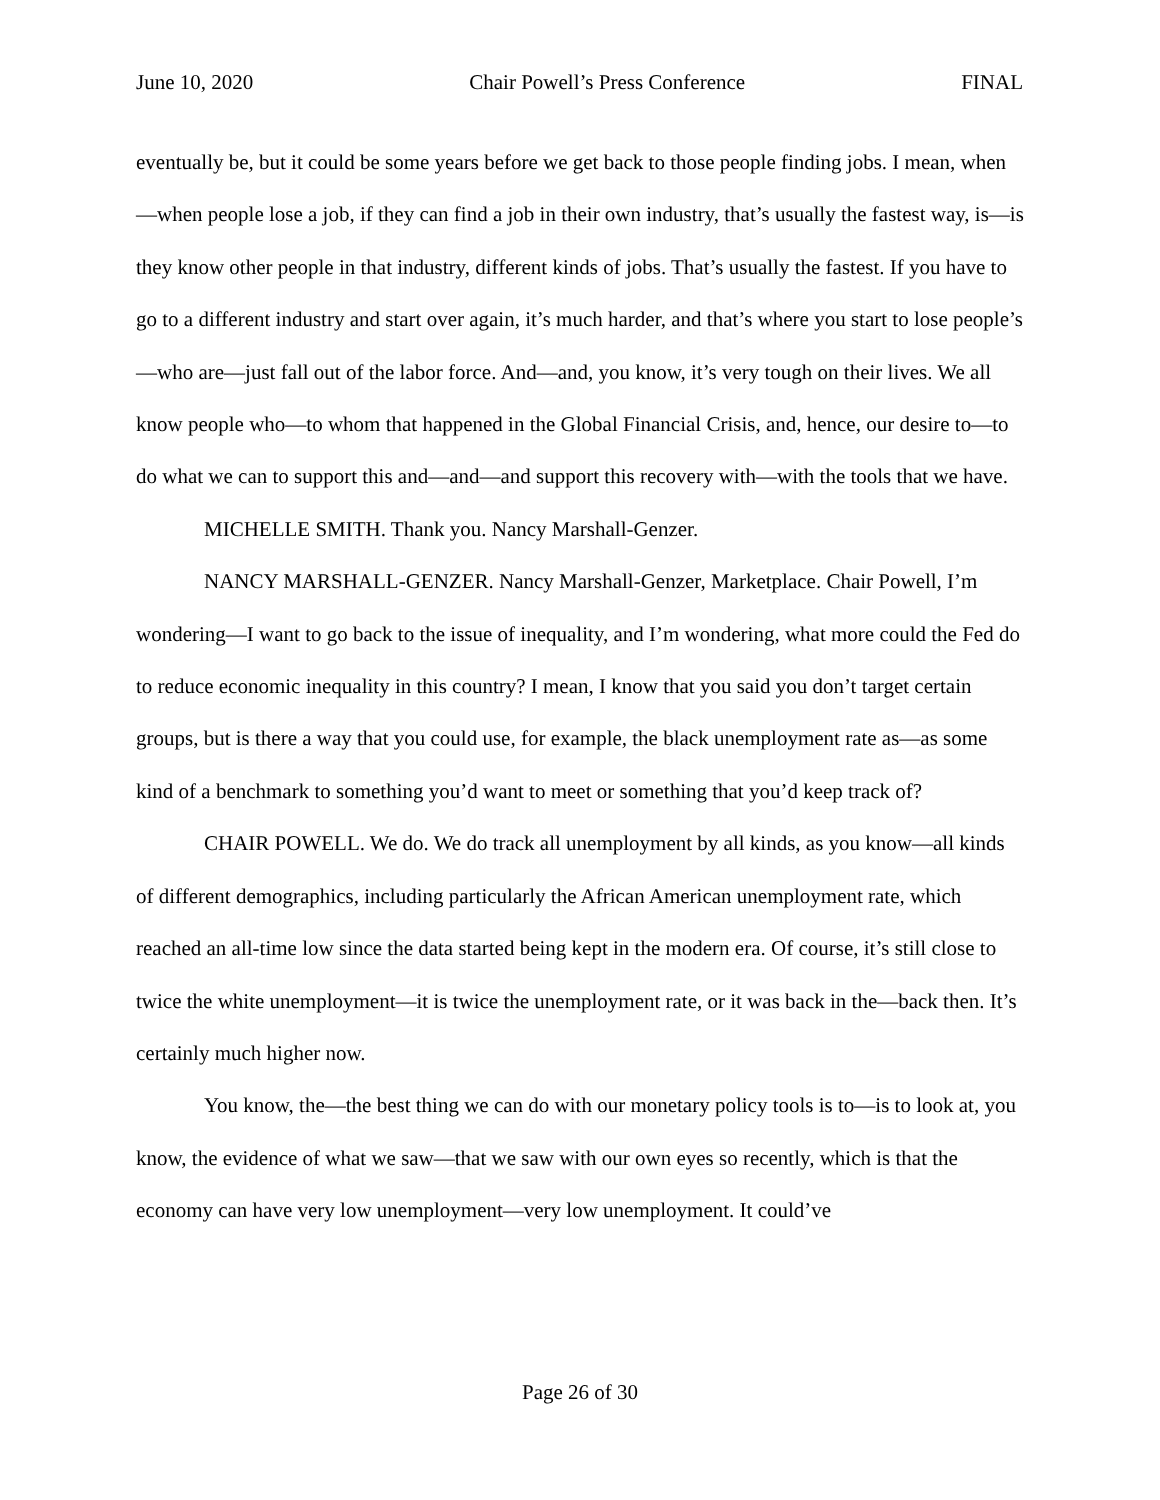June 10, 2020 Chair Powell’s Press Conference FINAL
eventually be, but it could be some years before we get back to those people finding jobs. I mean, when—when people lose a job, if they can find a job in their own industry, that’s usually the fastest way, is—is they know other people in that industry, different kinds of jobs. That’s usually the fastest. If you have to go to a different industry and start over again, it’s much harder, and that’s where you start to lose people’s—who are—just fall out of the labor force. And—and, you know, it’s very tough on their lives. We all know people who—to whom that happened in the Global Financial Crisis, and, hence, our desire to—to do what we can to support this and—and—and support this recovery with—with the tools that we have.
MICHELLE SMITH. Thank you. Nancy Marshall-Genzer.
NANCY MARSHALL-GENZER. Nancy Marshall-Genzer, Marketplace. Chair Powell, I’m wondering—I want to go back to the issue of inequality, and I’m wondering, what more could the Fed do to reduce economic inequality in this country? I mean, I know that you said you don’t target certain groups, but is there a way that you could use, for example, the black unemployment rate as—as some kind of a benchmark to something you’d want to meet or something that you’d keep track of?
CHAIR POWELL. We do. We do track all unemployment by all kinds, as you know—all kinds of different demographics, including particularly the African American unemployment rate, which reached an all-time low since the data started being kept in the modern era. Of course, it’s still close to twice the white unemployment—it is twice the unemployment rate, or it was back in the—back then. It’s certainly much higher now.
You know, the—the best thing we can do with our monetary policy tools is to—is to look at, you know, the evidence of what we saw—that we saw with our own eyes so recently, which is that the economy can have very low unemployment—very low unemployment. It could’ve
Page 26 of 30